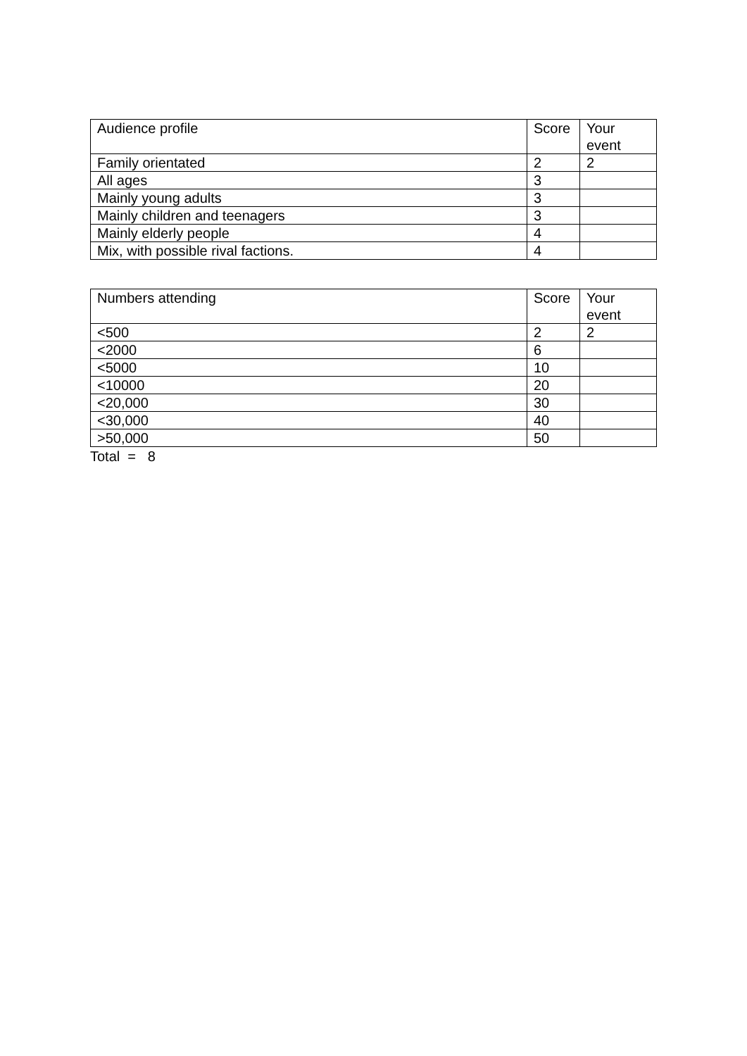| Audience profile | Score | Your event |
| Family orientated | 2 | 2 |
| All ages | 3 | |
| Mainly young adults | 3 | |
| Mainly children and teenagers | 3 | |
| Mainly elderly people | 4 | |
| Mix, with possible rival factions. | 4 | |
| Numbers attending | Score | Your event |
| <500 | 2 | 2 |
| <2000 | 6 | |
| <5000 | 10 | |
| <10000 | 20 | |
| <20,000 | 30 | |
| <30,000 | 40 | |
| >50,000 | 50 | |
Total = 8